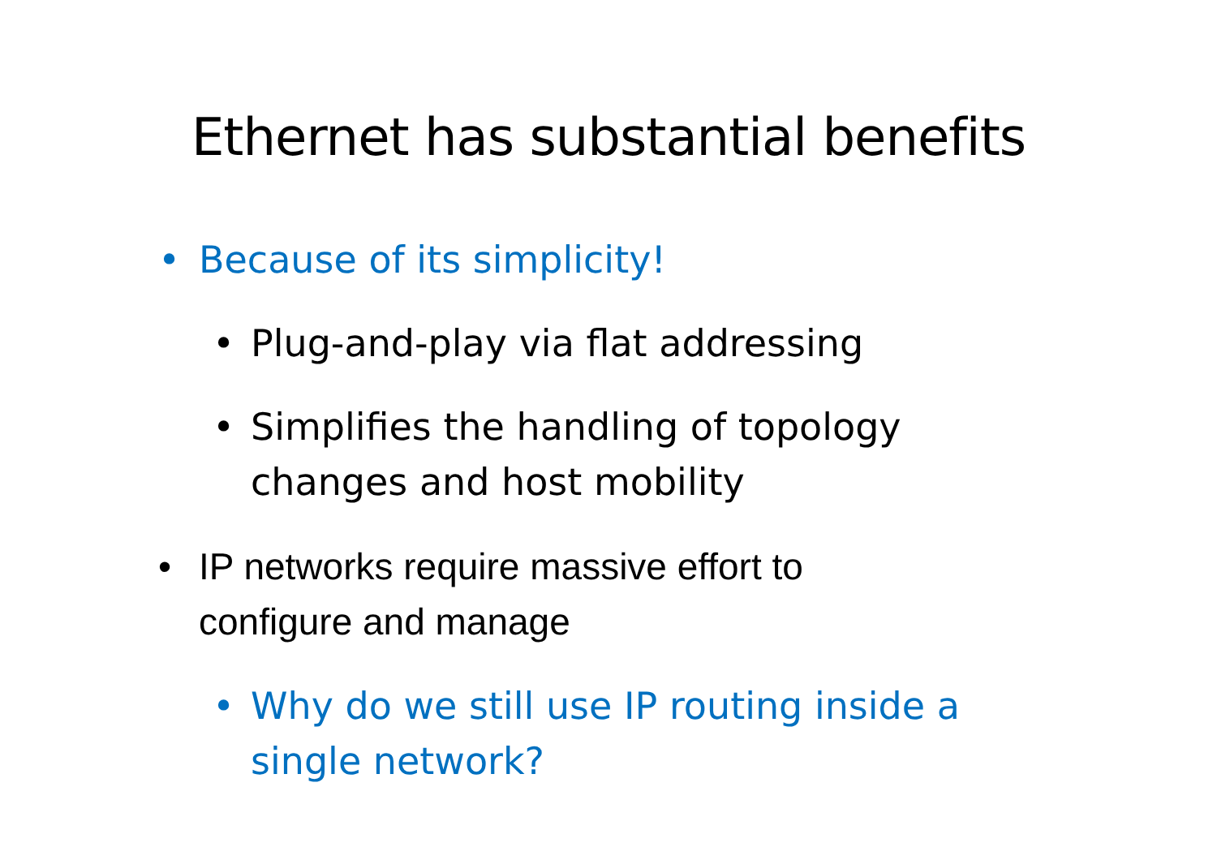Ethernet has substantial benefits
• Because of its simplicity!
• Plug-and-play via flat addressing
• Simplifies the handling of topology
changes and host mobility
• IP networks require massive effort to
configure and manage
• Why do we still use IP routing inside a
single network?